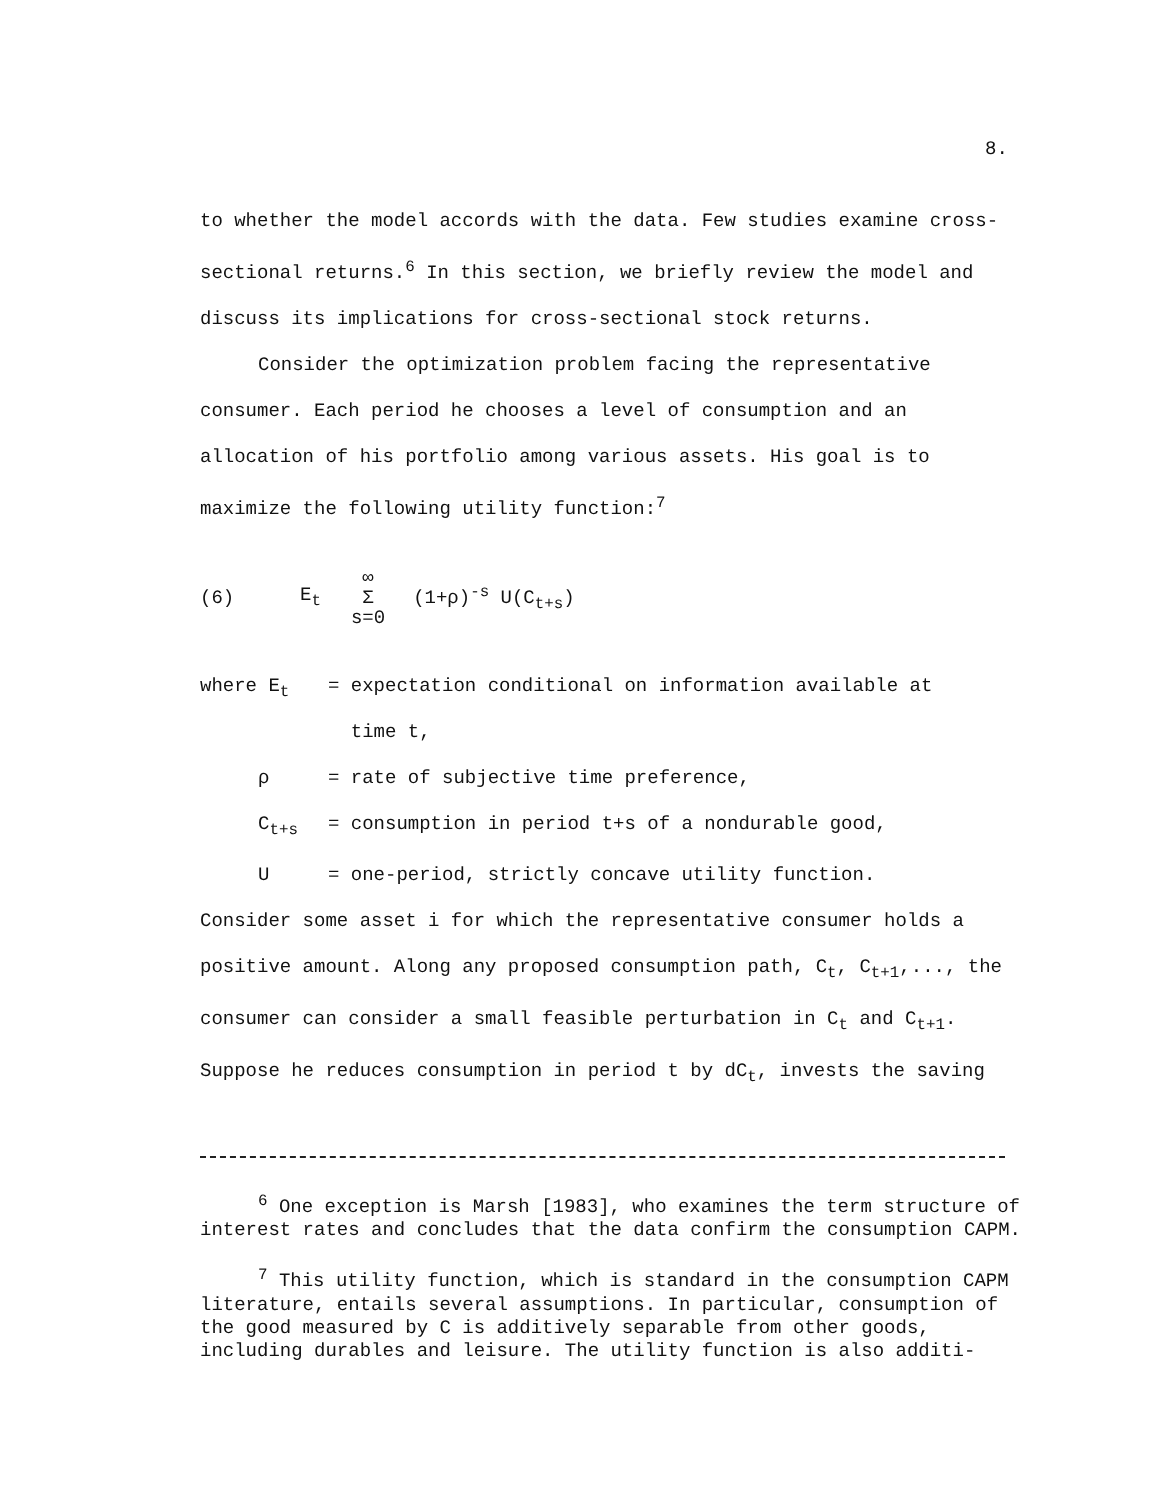8.
to whether the model accords with the data. Few studies examine cross-sectional returns.<sup>6</sup> In this section, we briefly review the model and discuss its implications for cross-sectional stock returns.
Consider the optimization problem facing the representative consumer. Each period he chooses a level of consumption and an allocation of his portfolio among various assets. His goal is to maximize the following utility function:<sup>7</sup>
(6) E<sub>t</sub> ∞ Σ s=0 (1+ρ)<sup>-s</sup> U(C<sub>t+s</sub>)
where E<sub>t</sub> = expectation conditional on information available at
time t,
ρ = rate of subjective time preference,
C<sub>t+s</sub> = consumption in period t+s of a nondurable good,
U = one-period, strictly concave utility function.
Consider some asset i for which the representative consumer holds a positive amount. Along any proposed consumption path, C<sub>t</sub>, C<sub>t+1</sub>,..., the consumer can consider a small feasible perturbation in C<sub>t</sub> and C<sub>t+1</sub>. Suppose he reduces consumption in period t by dC<sub>t</sub>, invests the saving
<sup>6</sup> One exception is Marsh [1983], who examines the term structure of interest rates and concludes that the data confirm the consumption CAPM.
<sup>7</sup> This utility function, which is standard in the consumption CAPM literature, entails several assumptions. In particular, consumption of the good measured by C is additively separable from other goods, including durables and leisure. The utility function is also additi-